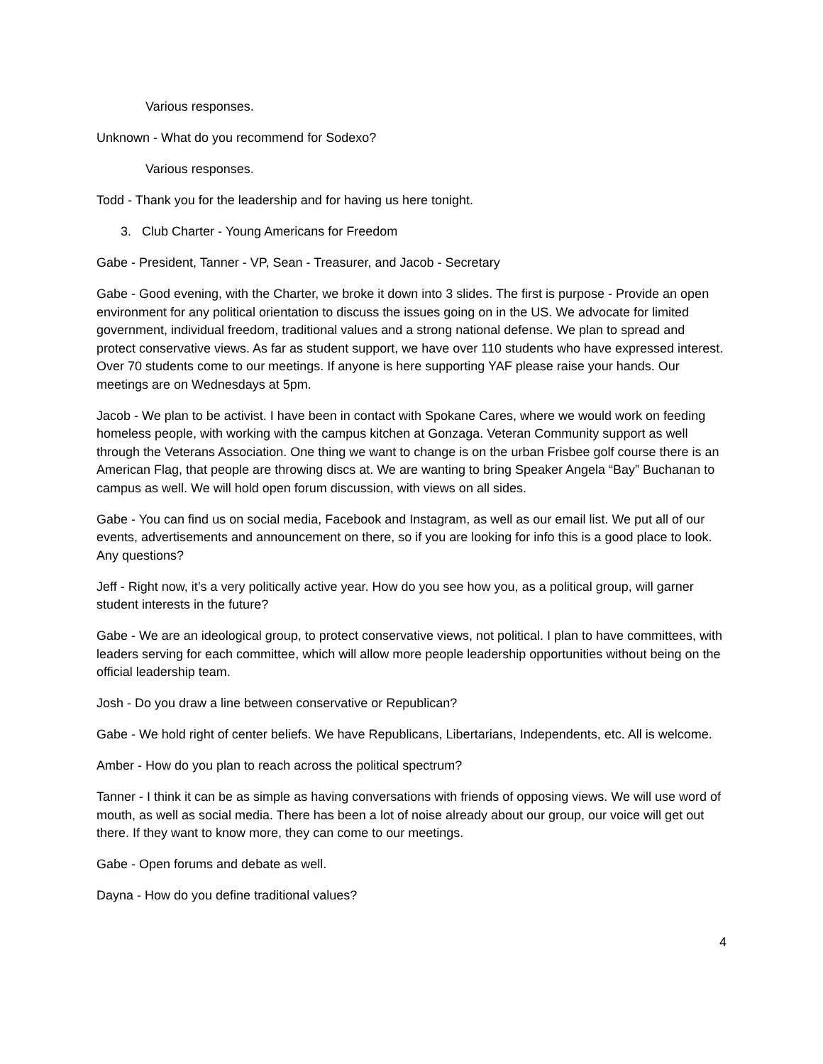Various responses.
Unknown - What do you recommend for Sodexo?
Various responses.
Todd - Thank you for the leadership and for having us here tonight.
3. Club Charter - Young Americans for Freedom
Gabe - President, Tanner - VP, Sean - Treasurer, and Jacob - Secretary
Gabe - Good evening, with the Charter, we broke it down into 3 slides. The first is purpose - Provide an open environment for any political orientation to discuss the issues going on in the US. We advocate for limited government, individual freedom, traditional values and a strong national defense. We plan to spread and protect conservative views. As far as student support, we have over 110 students who have expressed interest. Over 70 students come to our meetings. If anyone is here supporting YAF please raise your hands. Our meetings are on Wednesdays at 5pm.
Jacob - We plan to be activist. I have been in contact with Spokane Cares, where we would work on feeding homeless people, with working with the campus kitchen at Gonzaga. Veteran Community support as well through the Veterans Association. One thing we want to change is on the urban Frisbee golf course there is an American Flag, that people are throwing discs at. We are wanting to bring Speaker Angela “Bay” Buchanan to campus as well. We will hold open forum discussion, with views on all sides.
Gabe - You can find us on social media, Facebook and Instagram, as well as our email list. We put all of our events, advertisements and announcement on there, so if you are looking for info this is a good place to look. Any questions?
Jeff - Right now, it’s a very politically active year. How do you see how you, as a political group, will garner student interests in the future?
Gabe - We are an ideological group, to protect conservative views, not political. I plan to have committees, with leaders serving for each committee, which will allow more people leadership opportunities without being on the official leadership team.
Josh - Do you draw a line between conservative or Republican?
Gabe - We hold right of center beliefs. We have Republicans, Libertarians, Independents, etc. All is welcome.
Amber - How do you plan to reach across the political spectrum?
Tanner - I think it can be as simple as having conversations with friends of opposing views. We will use word of mouth, as well as social media. There has been a lot of noise already about our group, our voice will get out there. If they want to know more, they can come to our meetings.
Gabe - Open forums and debate as well.
Dayna - How do you define traditional values?
4